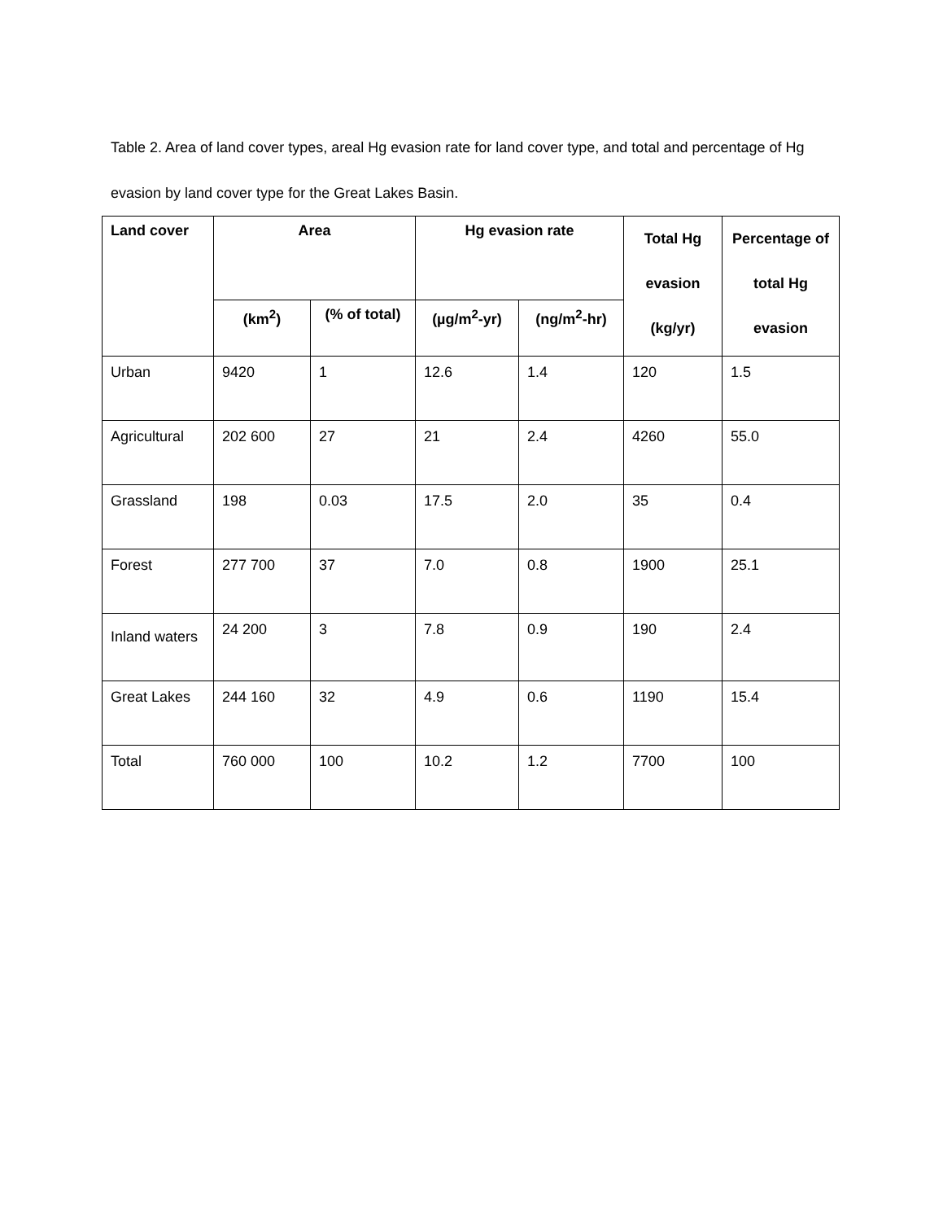Table 2. Area of land cover types, areal Hg evasion rate for land cover type, and total and percentage of Hg evasion by land cover type for the Great Lakes Basin.
| Land cover | Area | | Hg evasion rate | | Total Hg evasion (kg/yr) | Percentage of total Hg evasion |
| --- | --- | --- | --- | --- | --- | --- |
| | (km<sup>2</sup>) | (% of total) | (µg/m<sup>2</sup>-yr) | (ng/m<sup>2</sup>-hr) | | |
| Urban | 9420 | 1 | 12.6 | 1.4 | 120 | 1.5 |
| Agricultural | 202 600 | 27 | 21 | 2.4 | 4260 | 55.0 |
| Grassland | 198 | 0.03 | 17.5 | 2.0 | 35 | 0.4 |
| Forest | 277 700 | 37 | 7.0 | 0.8 | 1900 | 25.1 |
| Inland waters | 24 200 | 3 | 7.8 | 0.9 | 190 | 2.4 |
| Great Lakes | 244 160 | 32 | 4.9 | 0.6 | 1190 | 15.4 |
| Total | 760 000 | 100 | 10.2 | 1.2 | 7700 | 100 |